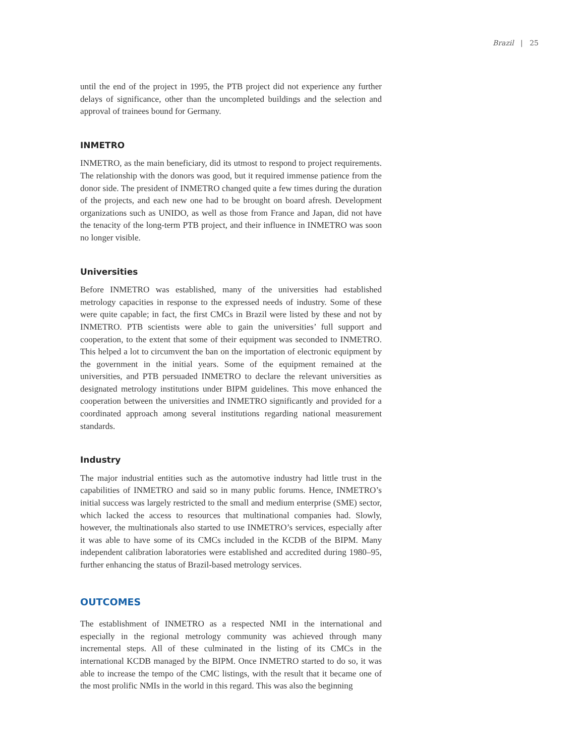Brazil | 25
until the end of the project in 1995, the PTB project did not experience any further delays of significance, other than the uncompleted buildings and the selection and approval of trainees bound for Germany.
INMETRO
INMETRO, as the main beneficiary, did its utmost to respond to project requirements. The relationship with the donors was good, but it required immense patience from the donor side. The president of INMETRO changed quite a few times during the duration of the projects, and each new one had to be brought on board afresh. Development organizations such as UNIDO, as well as those from France and Japan, did not have the tenacity of the long-term PTB project, and their influence in INMETRO was soon no longer visible.
Universities
Before INMETRO was established, many of the universities had established metrology capacities in response to the expressed needs of industry. Some of these were quite capable; in fact, the first CMCs in Brazil were listed by these and not by INMETRO. PTB scientists were able to gain the universities’ full support and cooperation, to the extent that some of their equipment was seconded to INMETRO. This helped a lot to circumvent the ban on the importation of electronic equipment by the government in the initial years. Some of the equipment remained at the universities, and PTB persuaded INMETRO to declare the relevant universities as designated metrology institutions under BIPM guidelines. This move enhanced the cooperation between the universities and INMETRO significantly and provided for a coordinated approach among several institutions regarding national measurement standards.
Industry
The major industrial entities such as the automotive industry had little trust in the capabilities of INMETRO and said so in many public forums. Hence, INMETRO’s initial success was largely restricted to the small and medium enterprise (SME) sector, which lacked the access to resources that multinational companies had. Slowly, however, the multinationals also started to use INMETRO’s services, especially after it was able to have some of its CMCs included in the KCDB of the BIPM. Many independent calibration laboratories were established and accredited during 1980–95, further enhancing the status of Brazil-based metrology services.
OUTCOMES
The establishment of INMETRO as a respected NMI in the international and especially in the regional metrology community was achieved through many incremental steps. All of these culminated in the listing of its CMCs in the international KCDB managed by the BIPM. Once INMETRO started to do so, it was able to increase the tempo of the CMC listings, with the result that it became one of the most prolific NMIs in the world in this regard. This was also the beginning